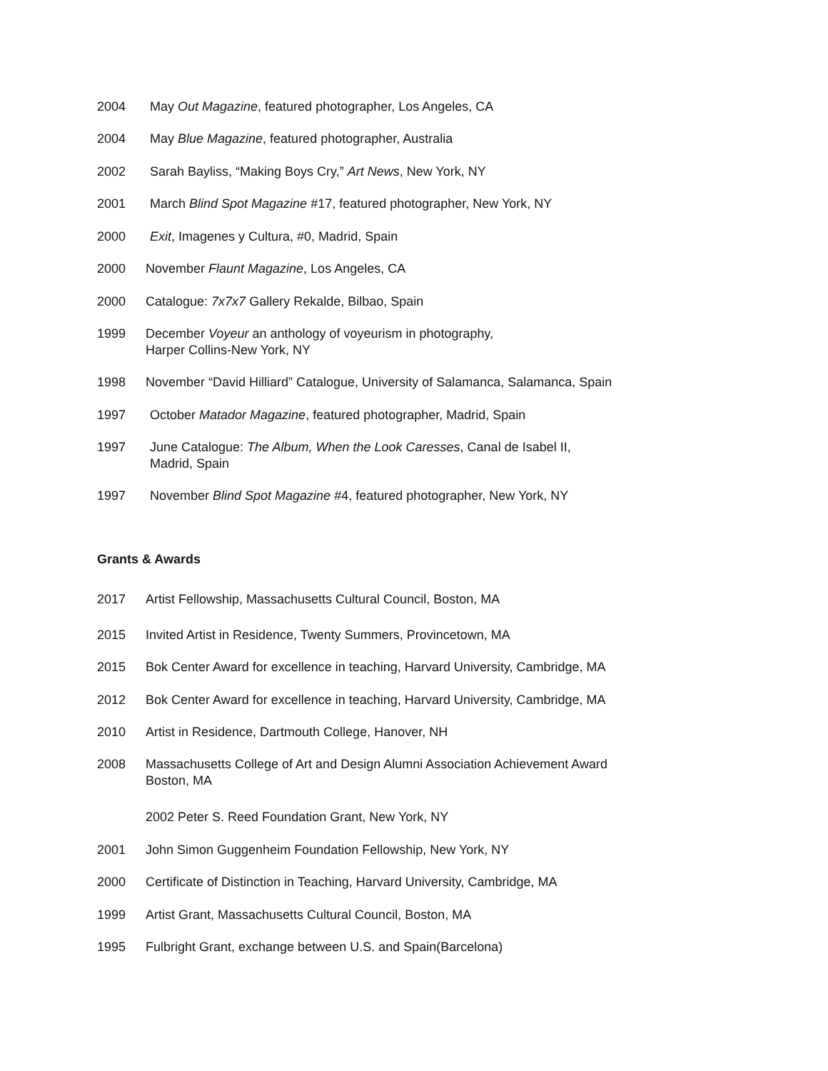2004 May Out Magazine, featured photographer, Los Angeles, CA
2004 May Blue Magazine, featured photographer, Australia
2002 Sarah Bayliss, “Making Boys Cry,” Art News, New York, NY
2001 March Blind Spot Magazine #17, featured photographer, New York, NY
2000 Exit, Imagenes y Cultura, #0, Madrid, Spain
2000 November Flaunt Magazine, Los Angeles, CA
2000 Catalogue: 7x7x7 Gallery Rekalde, Bilbao, Spain
1999 December Voyeur an anthology of voyeurism in photography,
Harper Collins-New York, NY
1998 November “David Hilliard” Catalogue, University of Salamanca, Salamanca, Spain
1997 October Matador Magazine, featured photographer, Madrid, Spain
1997 June Catalogue: The Album, When the Look Caresses, Canal de Isabel II,
Madrid, Spain
1997 November Blind Spot Magazine #4, featured photographer, New York, NY
Grants & Awards
2017 Artist Fellowship, Massachusetts Cultural Council, Boston, MA
2015 Invited Artist in Residence, Twenty Summers, Provincetown, MA
2015 Bok Center Award for excellence in teaching, Harvard University, Cambridge, MA
2012 Bok Center Award for excellence in teaching, Harvard University, Cambridge, MA
2010 Artist in Residence, Dartmouth College, Hanover, NH
2008 Massachusetts College of Art and Design Alumni Association Achievement Award
Boston, MA
2002 Peter S. Reed Foundation Grant, New York, NY
2001 John Simon Guggenheim Foundation Fellowship, New York, NY
2000 Certificate of Distinction in Teaching, Harvard University, Cambridge, MA
1999 Artist Grant, Massachusetts Cultural Council, Boston, MA
1995 Fulbright Grant, exchange between U.S. and Spain(Barcelona)